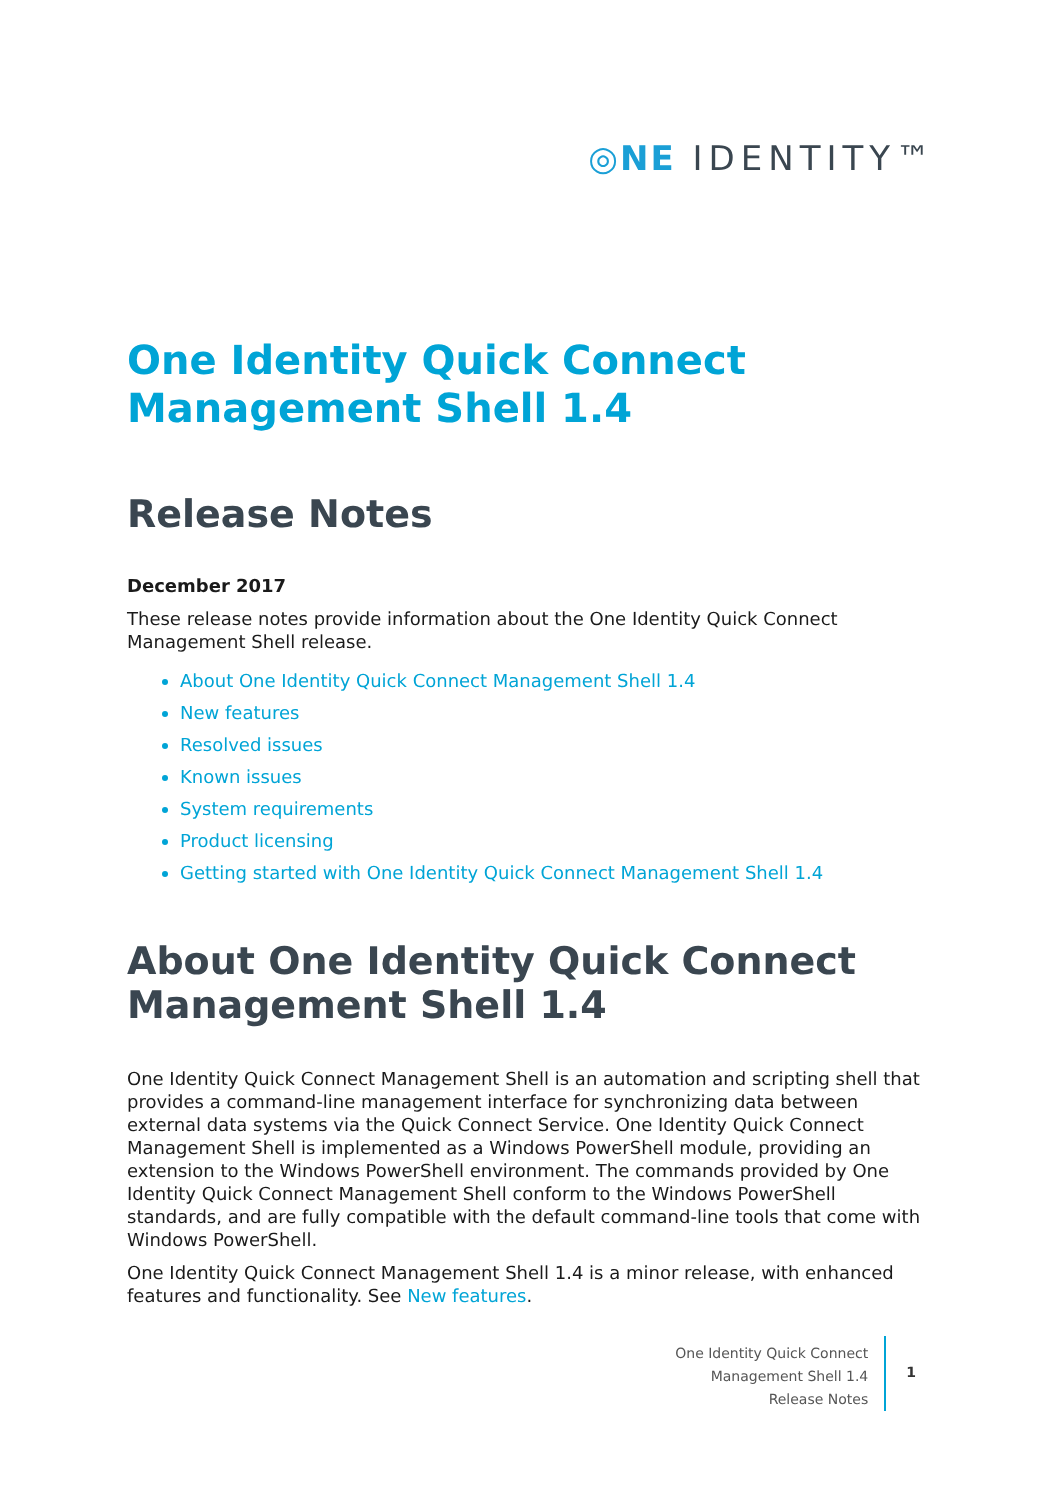◎NE IDENTITY™
One Identity Quick Connect Management Shell 1.4
Release Notes
December 2017
These release notes provide information about the One Identity Quick Connect Management Shell release.
About One Identity Quick Connect Management Shell 1.4
New features
Resolved issues
Known issues
System requirements
Product licensing
Getting started with One Identity Quick Connect Management Shell 1.4
About One Identity Quick Connect Management Shell 1.4
One Identity Quick Connect Management Shell is an automation and scripting shell that provides a command-line management interface for synchronizing data between external data systems via the Quick Connect Service. One Identity Quick Connect Management Shell is implemented as a Windows PowerShell module, providing an extension to the Windows PowerShell environment. The commands provided by One Identity Quick Connect Management Shell conform to the Windows PowerShell standards, and are fully compatible with the default command-line tools that come with Windows PowerShell.
One Identity Quick Connect Management Shell 1.4 is a minor release, with enhanced features and functionality. See New features.
One Identity Quick Connect
Management Shell 1.4
Release Notes
1